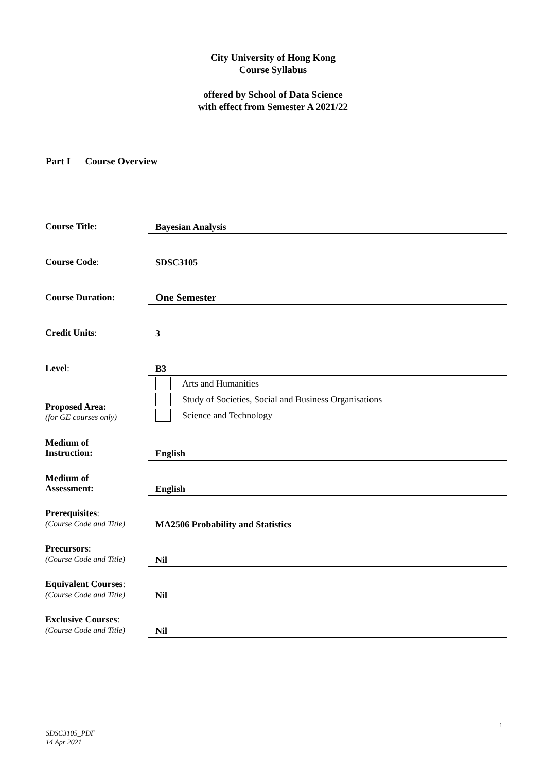City University of Hong Kong
Course Syllabus
offered by School of Data Science
with effect from Semester A 2021/22
Part I Course Overview
| Course Title: | Bayesian Analysis |
| Course Code : | SDSC3105 |
| Course Duration: | One Semester |
| Credit Units : | 3 |
| Level : | B3 |
| Proposed Area: (for GE courses only) | Arts and Humanities Study of Societies, Social and Business Organisations Science and Technology |
| Medium of Instruction: | English |
| Medium of Assessment: | English |
| Prerequisites : (Course Code and Title) | MA2506 Probability and Statistics |
| Precursors : (Course Code and Title) | Nil |
| Equivalent Courses : (Course Code and Title) | Nil |
| Exclusive Courses : (Course Code and Title) | Nil |
1
SDSC3105_PDF
14 Apr 2021